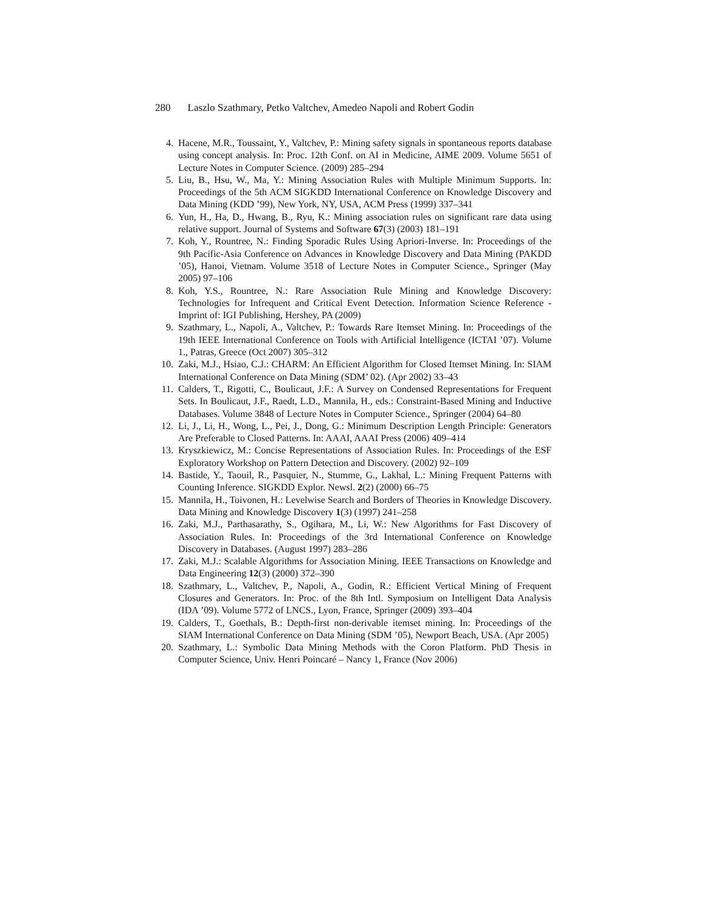280 Laszlo Szathmary, Petko Valtchev, Amedeo Napoli and Robert Godin
4. Hacene, M.R., Toussaint, Y., Valtchev, P.: Mining safety signals in spontaneous reports database using concept analysis. In: Proc. 12th Conf. on AI in Medicine, AIME 2009. Volume 5651 of Lecture Notes in Computer Science. (2009) 285–294
5. Liu, B., Hsu, W., Ma, Y.: Mining Association Rules with Multiple Minimum Supports. In: Proceedings of the 5th ACM SIGKDD International Conference on Knowledge Discovery and Data Mining (KDD ’99), New York, NY, USA, ACM Press (1999) 337–341
6. Yun, H., Ha, D., Hwang, B., Ryu, K.: Mining association rules on significant rare data using relative support. Journal of Systems and Software 67(3) (2003) 181–191
7. Koh, Y., Rountree, N.: Finding Sporadic Rules Using Apriori-Inverse. In: Proceedings of the 9th Pacific-Asia Conference on Advances in Knowledge Discovery and Data Mining (PAKDD ’05), Hanoi, Vietnam. Volume 3518 of Lecture Notes in Computer Science., Springer (May 2005) 97–106
8. Koh, Y.S., Rountree, N.: Rare Association Rule Mining and Knowledge Discovery: Technologies for Infrequent and Critical Event Detection. Information Science Reference - Imprint of: IGI Publishing, Hershey, PA (2009)
9. Szathmary, L., Napoli, A., Valtchev, P.: Towards Rare Itemset Mining. In: Proceedings of the 19th IEEE International Conference on Tools with Artificial Intelligence (ICTAI ’07). Volume 1., Patras, Greece (Oct 2007) 305–312
10. Zaki, M.J., Hsiao, C.J.: CHARM: An Efficient Algorithm for Closed Itemset Mining. In: SIAM International Conference on Data Mining (SDM’ 02). (Apr 2002) 33–43
11. Calders, T., Rigotti, C., Boulicaut, J.F.: A Survey on Condensed Representations for Frequent Sets. In Boulicaut, J.F., Raedt, L.D., Mannila, H., eds.: Constraint-Based Mining and Inductive Databases. Volume 3848 of Lecture Notes in Computer Science., Springer (2004) 64–80
12. Li, J., Li, H., Wong, L., Pei, J., Dong, G.: Minimum Description Length Principle: Generators Are Preferable to Closed Patterns. In: AAAI, AAAI Press (2006) 409–414
13. Kryszkiewicz, M.: Concise Representations of Association Rules. In: Proceedings of the ESF Exploratory Workshop on Pattern Detection and Discovery. (2002) 92–109
14. Bastide, Y., Taouil, R., Pasquier, N., Stumme, G., Lakhal, L.: Mining Frequent Patterns with Counting Inference. SIGKDD Explor. Newsl. 2(2) (2000) 66–75
15. Mannila, H., Toivonen, H.: Levelwise Search and Borders of Theories in Knowledge Discovery. Data Mining and Knowledge Discovery 1(3) (1997) 241–258
16. Zaki, M.J., Parthasarathy, S., Ogihara, M., Li, W.: New Algorithms for Fast Discovery of Association Rules. In: Proceedings of the 3rd International Conference on Knowledge Discovery in Databases. (August 1997) 283–286
17. Zaki, M.J.: Scalable Algorithms for Association Mining. IEEE Transactions on Knowledge and Data Engineering 12(3) (2000) 372–390
18. Szathmary, L., Valtchev, P., Napoli, A., Godin, R.: Efficient Vertical Mining of Frequent Closures and Generators. In: Proc. of the 8th Intl. Symposium on Intelligent Data Analysis (IDA ’09). Volume 5772 of LNCS., Lyon, France, Springer (2009) 393–404
19. Calders, T., Goethals, B.: Depth-first non-derivable itemset mining. In: Proceedings of the SIAM International Conference on Data Mining (SDM ’05), Newport Beach, USA. (Apr 2005)
20. Szathmary, L.: Symbolic Data Mining Methods with the Coron Platform. PhD Thesis in Computer Science, Univ. Henri Poincaré – Nancy 1, France (Nov 2006)